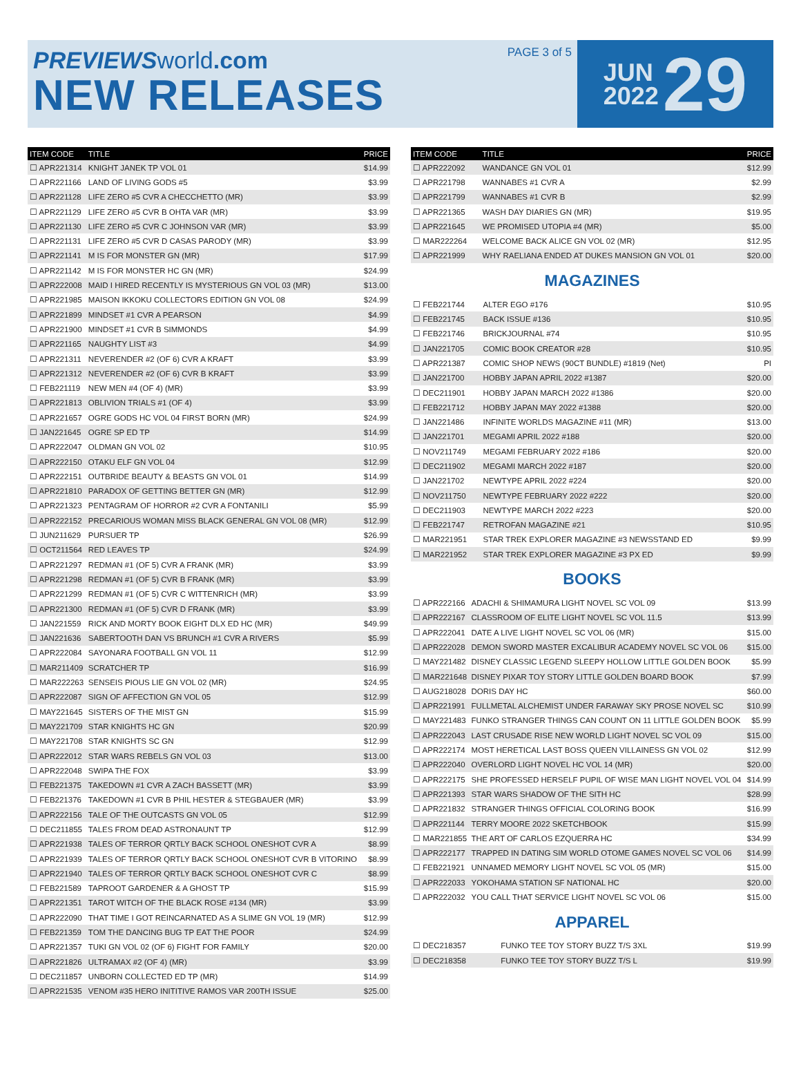PREVIEWS world.com
NEW RELEASES
PAGE 3 of 5
JUN
2022
29
| ITEM CODE | TITLE | PRICE |
| --- | --- | --- |
| ☐ APR221314 | KNIGHT JANEK TP VOL 01 | $14.99 |
| ☐ APR221166 | LAND OF LIVING GODS #5 | $3.99 |
| ☐ APR221128 | LIFE ZERO #5 CVR A CHECCHETTO (MR) | $3.99 |
| ☐ APR221129 | LIFE ZERO #5 CVR B OHTA VAR (MR) | $3.99 |
| ☐ APR221130 | LIFE ZERO #5 CVR C JOHNSON VAR (MR) | $3.99 |
| ☐ APR221131 | LIFE ZERO #5 CVR D CASAS PARODY (MR) | $3.99 |
| ☐ APR221141 | M IS FOR MONSTER GN (MR) | $17.99 |
| ☐ APR221142 | M IS FOR MONSTER HC GN (MR) | $24.99 |
| ☐ APR222008 | MAID I HIRED RECENTLY IS MYSTERIOUS GN VOL 03 (MR) | $13.00 |
| ☐ APR221985 | MAISON IKKOKU COLLECTORS EDITION GN VOL 08 | $24.99 |
| ☐ APR221899 | MINDSET #1 CVR A PEARSON | $4.99 |
| ☐ APR221900 | MINDSET #1 CVR B SIMMONDS | $4.99 |
| ☐ APR221165 | NAUGHTY LIST #3 | $4.99 |
| ☐ APR221311 | NEVERENDER #2 (OF 6) CVR A KRAFT | $3.99 |
| ☐ APR221312 | NEVERENDER #2 (OF 6) CVR B KRAFT | $3.99 |
| ☐ FEB221119 | NEW MEN #4 (OF 4) (MR) | $3.99 |
| ☐ APR221813 | OBLIVION TRIALS #1 (OF 4) | $3.99 |
| ☐ APR221657 | OGRE GODS HC VOL 04 FIRST BORN (MR) | $24.99 |
| ☐ JAN221645 | OGRE SP ED TP | $14.99 |
| ☐ APR222047 | OLDMAN GN VOL 02 | $10.95 |
| ☐ APR222150 | OTAKU ELF GN VOL 04 | $12.99 |
| ☐ APR222151 | OUTBRIDE BEAUTY & BEASTS GN VOL 01 | $14.99 |
| ☐ APR221810 | PARADOX OF GETTING BETTER GN (MR) | $12.99 |
| ☐ APR221323 | PENTAGRAM OF HORROR #2 CVR A FONTANILI | $5.99 |
| ☐ APR222152 | PRECARIOUS WOMAN MISS BLACK GENERAL GN VOL 08 (MR) | $12.99 |
| ☐ JUN211629 | PURSUER TP | $26.99 |
| ☐ OCT211564 | RED LEAVES TP | $24.99 |
| ☐ APR221297 | REDMAN #1 (OF 5) CVR A FRANK (MR) | $3.99 |
| ☐ APR221298 | REDMAN #1 (OF 5) CVR B FRANK (MR) | $3.99 |
| ☐ APR221299 | REDMAN #1 (OF 5) CVR C WITTENRICH (MR) | $3.99 |
| ☐ APR221300 | REDMAN #1 (OF 5) CVR D FRANK (MR) | $3.99 |
| ☐ JAN221559 | RICK AND MORTY BOOK EIGHT DLX ED HC (MR) | $49.99 |
| ☐ JAN221636 | SABERTOOTH DAN VS BRUNCH #1 CVR A RIVERS | $5.99 |
| ☐ APR222084 | SAYONARA FOOTBALL GN VOL 11 | $12.99 |
| ☐ MAR211409 | SCRATCHER TP | $16.99 |
| ☐ MAR222263 | SENSEIS PIOUS LIE GN VOL 02 (MR) | $24.95 |
| ☐ APR222087 | SIGN OF AFFECTION GN VOL 05 | $12.99 |
| ☐ MAY221645 | SISTERS OF THE MIST GN | $15.99 |
| ☐ MAY221709 | STAR KNIGHTS HC GN | $20.99 |
| ☐ MAY221708 | STAR KNIGHTS SC GN | $12.99 |
| ☐ APR222012 | STAR WARS REBELS GN VOL 03 | $13.00 |
| ☐ APR222048 | SWIPA THE FOX | $3.99 |
| ☐ FEB221375 | TAKEDOWN #1 CVR A ZACH BASSETT (MR) | $3.99 |
| ☐ FEB221376 | TAKEDOWN #1 CVR B PHIL HESTER & STEGBAUER (MR) | $3.99 |
| ☐ APR222156 | TALE OF THE OUTCASTS GN VOL 05 | $12.99 |
| ☐ DEC211855 | TALES FROM DEAD ASTRONAUNT TP | $12.99 |
| ☐ APR221938 | TALES OF TERROR QRTLY BACK SCHOOL ONESHOT CVR A | $8.99 |
| ☐ APR221939 | TALES OF TERROR QRTLY BACK SCHOOL ONESHOT CVR B VITORINO | $8.99 |
| ☐ APR221940 | TALES OF TERROR QRTLY BACK SCHOOL ONESHOT CVR C | $8.99 |
| ☐ FEB221589 | TAPROOT GARDENER & A GHOST TP | $15.99 |
| ☐ APR221351 | TAROT WITCH OF THE BLACK ROSE #134 (MR) | $3.99 |
| ☐ APR222090 | THAT TIME I GOT REINCARNATED AS A SLIME GN VOL 19 (MR) | $12.99 |
| ☐ FEB221359 | TOM THE DANCING BUG TP EAT THE POOR | $24.99 |
| ☐ APR221357 | TUKI GN VOL 02 (OF 6) FIGHT FOR FAMILY | $20.00 |
| ☐ APR221826 | ULTRAMAX #2 (OF 4) (MR) | $3.99 |
| ☐ DEC211857 | UNBORN COLLECTED ED TP (MR) | $14.99 |
| ☐ APR221535 | VENOM #35 HERO INITITIVE RAMOS VAR 200TH ISSUE | $25.00 |
| ITEM CODE | TITLE | PRICE |
| --- | --- | --- |
| ☐ APR222092 | WANDANCE GN VOL 01 | $12.99 |
| ☐ APR221798 | WANNABES #1 CVR A | $2.99 |
| ☐ APR221799 | WANNABES #1 CVR B | $2.99 |
| ☐ APR221365 | WASH DAY DIARIES GN (MR) | $19.95 |
| ☐ APR221645 | WE PROMISED UTOPIA #4 (MR) | $5.00 |
| ☐ MAR222264 | WELCOME BACK ALICE GN VOL 02 (MR) | $12.95 |
| ☐ APR221999 | WHY RAELIANA ENDED AT DUKES MANSION GN VOL 01 | $20.00 |
MAGAZINES
| ☐ FEB221744 | ALTER EGO #176 | $10.95 |
| ☐ FEB221745 | BACK ISSUE #136 | $10.95 |
| ☐ FEB221746 | BRICKJOURNAL #74 | $10.95 |
| ☐ JAN221705 | COMIC BOOK CREATOR #28 | $10.95 |
| ☐ APR221387 | COMIC SHOP NEWS (90CT BUNDLE) #1819 (Net) | PI |
| ☐ JAN221700 | HOBBY JAPAN APRIL 2022 #1387 | $20.00 |
| ☐ DEC211901 | HOBBY JAPAN MARCH 2022 #1386 | $20.00 |
| ☐ FEB221712 | HOBBY JAPAN MAY 2022 #1388 | $20.00 |
| ☐ JAN221486 | INFINITE WORLDS MAGAZINE #11 (MR) | $13.00 |
| ☐ JAN221701 | MEGAMI APRIL 2022 #188 | $20.00 |
| ☐ NOV211749 | MEGAMI FEBRUARY 2022 #186 | $20.00 |
| ☐ DEC211902 | MEGAMI MARCH 2022 #187 | $20.00 |
| ☐ JAN221702 | NEWTYPE APRIL 2022 #224 | $20.00 |
| ☐ NOV211750 | NEWTYPE FEBRUARY 2022 #222 | $20.00 |
| ☐ DEC211903 | NEWTYPE MARCH 2022 #223 | $20.00 |
| ☐ FEB221747 | RETROFAN MAGAZINE #21 | $10.95 |
| ☐ MAR221951 | STAR TREK EXPLORER MAGAZINE #3 NEWSSTAND ED | $9.99 |
| ☐ MAR221952 | STAR TREK EXPLORER MAGAZINE #3 PX ED | $9.99 |
BOOKS
| ☐ APR222166 | ADACHI & SHIMAMURA LIGHT NOVEL SC VOL 09 | $13.99 |
| ☐ APR222167 | CLASSROOM OF ELITE LIGHT NOVEL SC VOL 11.5 | $13.99 |
| ☐ APR222041 | DATE A LIVE LIGHT NOVEL SC VOL 06 (MR) | $15.00 |
| ☐ APR222028 | DEMON SWORD MASTER EXCALIBUR ACADEMY NOVEL SC VOL 06 | $15.00 |
| ☐ MAY221482 | DISNEY CLASSIC LEGEND SLEEPY HOLLOW LITTLE GOLDEN BOOK | $5.99 |
| ☐ MAR221648 | DISNEY PIXAR TOY STORY LITTLE GOLDEN BOARD BOOK | $7.99 |
| ☐ AUG218028 | DORIS DAY HC | $60.00 |
| ☐ APR221991 | FULLMETAL ALCHEMIST UNDER FARAWAY SKY PROSE NOVEL SC | $10.99 |
| ☐ MAY221483 | FUNKO STRANGER THINGS CAN COUNT ON 11 LITTLE GOLDEN BOOK | $5.99 |
| ☐ APR222043 | LAST CRUSADE RISE NEW WORLD LIGHT NOVEL SC VOL 09 | $15.00 |
| ☐ APR222174 | MOST HERETICAL LAST BOSS QUEEN VILLAINESS GN VOL 02 | $12.99 |
| ☐ APR222040 | OVERLORD LIGHT NOVEL HC VOL 14 (MR) | $20.00 |
| ☐ APR222175 | SHE PROFESSED HERSELF PUPIL OF WISE MAN LIGHT NOVEL VOL 04 | $14.99 |
| ☐ APR221393 | STAR WARS SHADOW OF THE SITH HC | $28.99 |
| ☐ APR221832 | STRANGER THINGS OFFICIAL COLORING BOOK | $16.99 |
| ☐ APR221144 | TERRY MOORE 2022 SKETCHBOOK | $15.99 |
| ☐ MAR221855 | THE ART OF CARLOS EZQUERRA HC | $34.99 |
| ☐ APR222177 | TRAPPED IN DATING SIM WORLD OTOME GAMES NOVEL SC VOL 06 | $14.99 |
| ☐ FEB221921 | UNNAMED MEMORY LIGHT NOVEL SC VOL 05 (MR) | $15.00 |
| ☐ APR222033 | YOKOHAMA STATION SF NATIONAL HC | $20.00 |
| ☐ APR222032 | YOU CALL THAT SERVICE LIGHT NOVEL SC VOL 06 | $15.00 |
APPAREL
| ☐ DEC218357 | FUNKO TEE TOY STORY BUZZ T/S 3XL | $19.99 |
| ☐ DEC218358 | FUNKO TEE TOY STORY BUZZ T/S L | $19.99 |